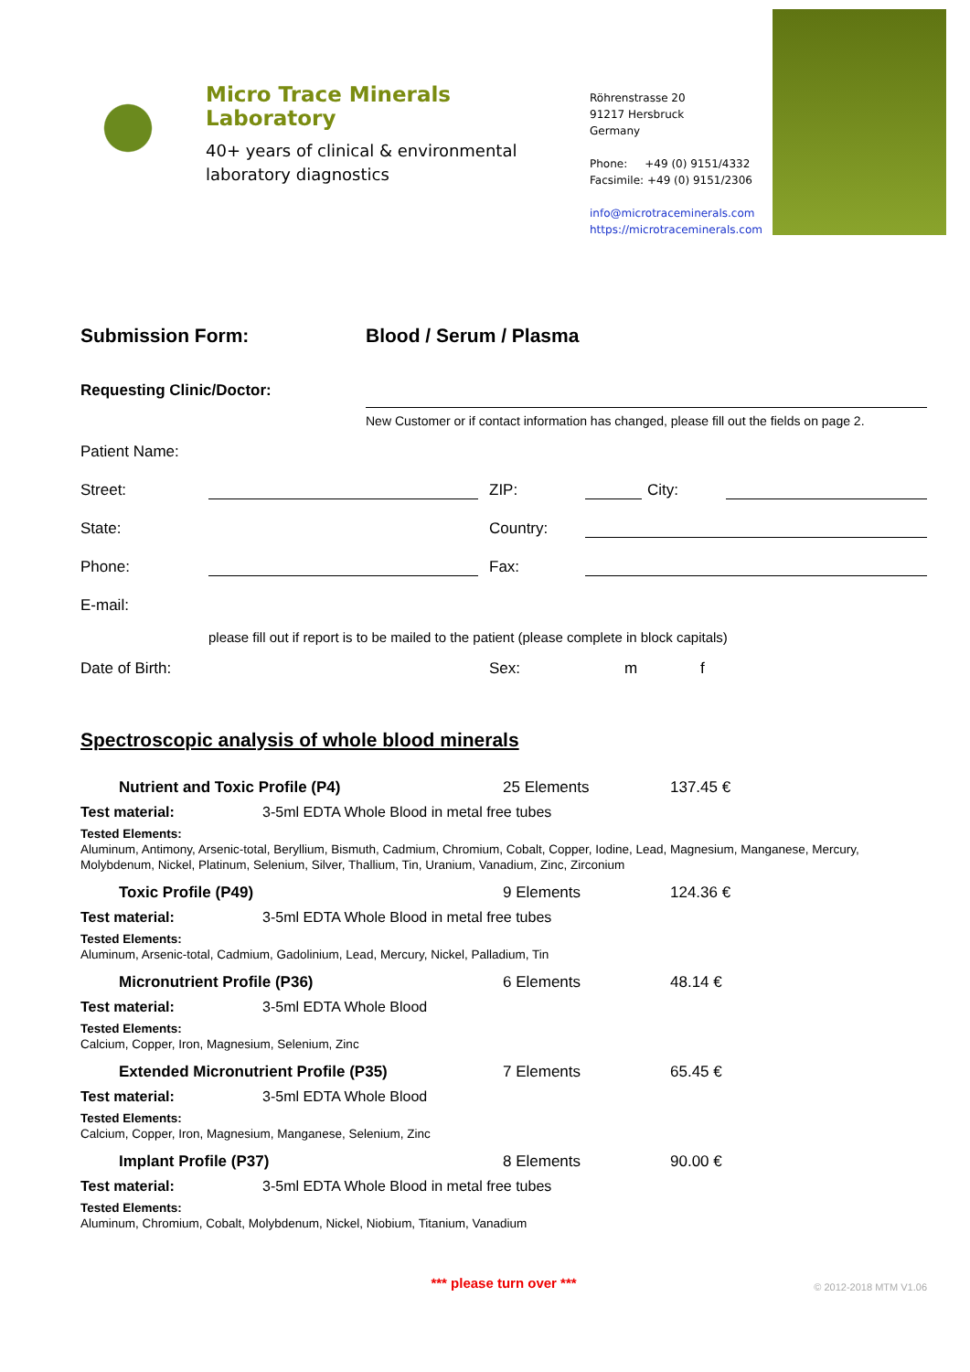Micro Trace Minerals Laboratory
40+ years of clinical & environmental laboratory diagnostics
Röhrenstrasse 20
91217 Hersbruck
Germany
Phone: +49 (0) 9151/4332
Facsimile: +49 (0) 9151/2306
info@microtraceminerals.com
https://microtraceminerals.com
Submission Form: Blood / Serum / Plasma
Requesting Clinic/Doctor:
New Customer or if contact information has changed, please fill out the fields on page 2.
Patient Name:
Street:
ZIP:
City:
State:
Country:
Phone:
Fax:
E-mail:
please fill out if report is to be mailed to the patient (please complete in block capitals)
Date of Birth:
Sex:
m
f
Spectroscopic analysis of whole blood minerals
Nutrient and Toxic Profile (P4) 25 Elements 137.45 €
Test material: 3-5ml EDTA Whole Blood in metal free tubes
Tested Elements:
Aluminum, Antimony, Arsenic-total, Beryllium, Bismuth, Cadmium, Chromium, Cobalt, Copper, Iodine, Lead, Magnesium, Manganese, Mercury, Molybdenum, Nickel, Platinum, Selenium, Silver, Thallium, Tin, Uranium, Vanadium, Zinc, Zirconium
Toxic Profile (P49) 9 Elements 124.36 €
Test material: 3-5ml EDTA Whole Blood in metal free tubes
Tested Elements:
Aluminum, Arsenic-total, Cadmium, Gadolinium, Lead, Mercury, Nickel, Palladium, Tin
Micronutrient Profile (P36) 6 Elements 48.14 €
Test material: 3-5ml EDTA Whole Blood
Tested Elements:
Calcium, Copper, Iron, Magnesium, Selenium, Zinc
Extended Micronutrient Profile (P35) 7 Elements 65.45 €
Test material: 3-5ml EDTA Whole Blood
Tested Elements:
Calcium, Copper, Iron, Magnesium, Manganese, Selenium, Zinc
Implant Profile (P37) 8 Elements 90.00 €
Test material: 3-5ml EDTA Whole Blood in metal free tubes
Tested Elements:
Aluminum, Chromium, Cobalt, Molybdenum, Nickel, Niobium, Titanium, Vanadium
*** please turn over ***
© 2012-2018 MTM V1.06